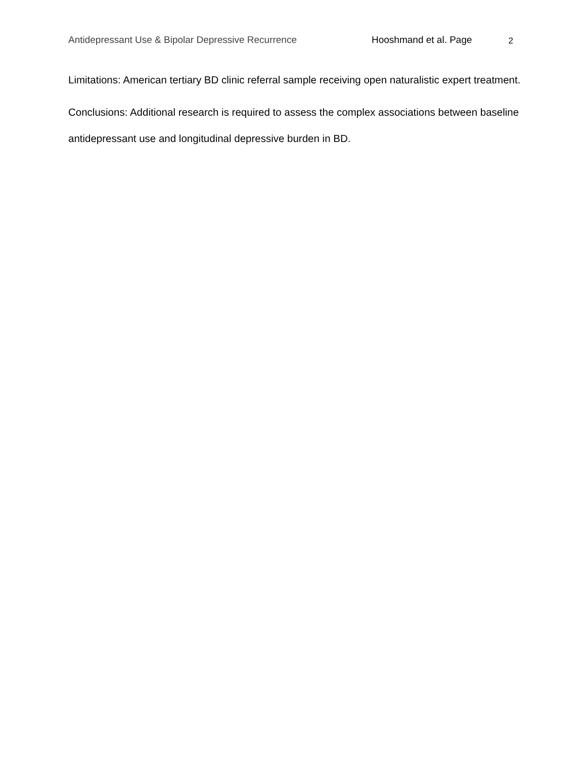Antidepressant Use & Bipolar Depressive Recurrence Hooshmand et al. Page 2
Limitations: American tertiary BD clinic referral sample receiving open naturalistic expert treatment.
Conclusions: Additional research is required to assess the complex associations between baseline antidepressant use and longitudinal depressive burden in BD.